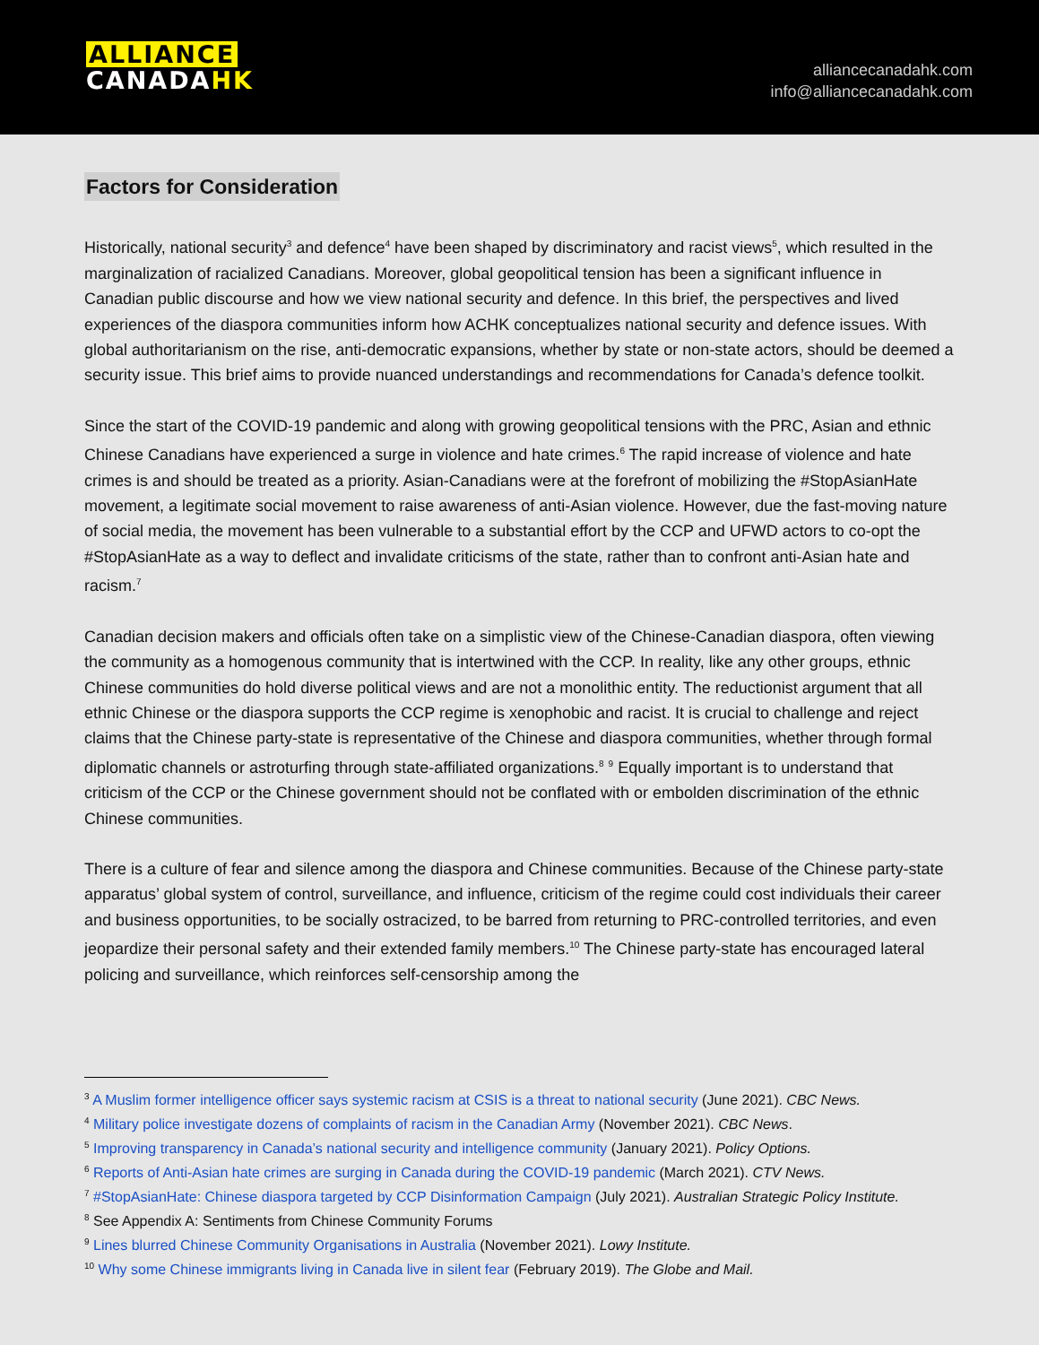ALLIANCE
CANADA HK
alliancecanadahk.com
info@alliancecanadahk.com
Factors for Consideration
Historically, national security<sup>3</sup> and defence<sup>4</sup> have been shaped by discriminatory and racist views<sup>5</sup>, which resulted in the marginalization of racialized Canadians. Moreover, global geopolitical tension has been a significant influence in Canadian public discourse and how we view national security and defence. In this brief, the perspectives and lived experiences of the diaspora communities inform how ACHK conceptualizes national security and defence issues. With global authoritarianism on the rise, anti-democratic expansions, whether by state or non-state actors, should be deemed a security issue. This brief aims to provide nuanced understandings and recommendations for Canada’s defence toolkit.
Since the start of the COVID-19 pandemic and along with growing geopolitical tensions with the PRC, Asian and ethnic Chinese Canadians have experienced a surge in violence and hate crimes.<sup>6</sup> The rapid increase of violence and hate crimes is and should be treated as a priority. Asian-Canadians were at the forefront of mobilizing the #StopAsianHate movement, a legitimate social movement to raise awareness of anti-Asian violence. However, due the fast-moving nature of social media, the movement has been vulnerable to a substantial effort by the CCP and UFWD actors to co-opt the #StopAsianHate as a way to deflect and invalidate criticisms of the state, rather than to confront anti-Asian hate and racism.<sup>7</sup>
Canadian decision makers and officials often take on a simplistic view of the Chinese-Canadian diaspora, often viewing the community as a homogenous community that is intertwined with the CCP. In reality, like any other groups, ethnic Chinese communities do hold diverse political views and are not a monolithic entity. The reductionist argument that all ethnic Chinese or the diaspora supports the CCP regime is xenophobic and racist. It is crucial to challenge and reject claims that the Chinese party-state is representative of the Chinese and diaspora communities, whether through formal diplomatic channels or astroturfing through state-affiliated organizations.<sup>8</sup> <sup>9</sup> Equally important is to understand that criticism of the CCP or the Chinese government should not be conflated with or embolden discrimination of the ethnic Chinese communities.
There is a culture of fear and silence among the diaspora and Chinese communities. Because of the Chinese party-state apparatus’ global system of control, surveillance, and influence, criticism of the regime could cost individuals their career and business opportunities, to be socially ostracized, to be barred from returning to PRC-controlled territories, and even jeopardize their personal safety and their extended family members.<sup>10</sup> The Chinese party-state has encouraged lateral policing and surveillance, which reinforces self-censorship among the
<sup>3</sup> A Muslim former intelligence officer says systemic racism at CSIS is a threat to national security (June 2021). CBC News.
<sup>4</sup> Military police investigate dozens of complaints of racism in the Canadian Army (November 2021). CBC News.
<sup>5</sup> Improving transparency in Canada’s national security and intelligence community (January 2021). Policy Options.
<sup>6</sup> Reports of Anti-Asian hate crimes are surging in Canada during the COVID-19 pandemic (March 2021). CTV News.
<sup>7</sup> #StopAsianHate: Chinese diaspora targeted by CCP Disinformation Campaign (July 2021). Australian Strategic Policy Institute.
<sup>8</sup> See Appendix A: Sentiments from Chinese Community Forums
<sup>9</sup> Lines blurred Chinese Community Organisations in Australia (November 2021). Lowy Institute.
<sup>10</sup> Why some Chinese immigrants living in Canada live in silent fear (February 2019). The Globe and Mail.